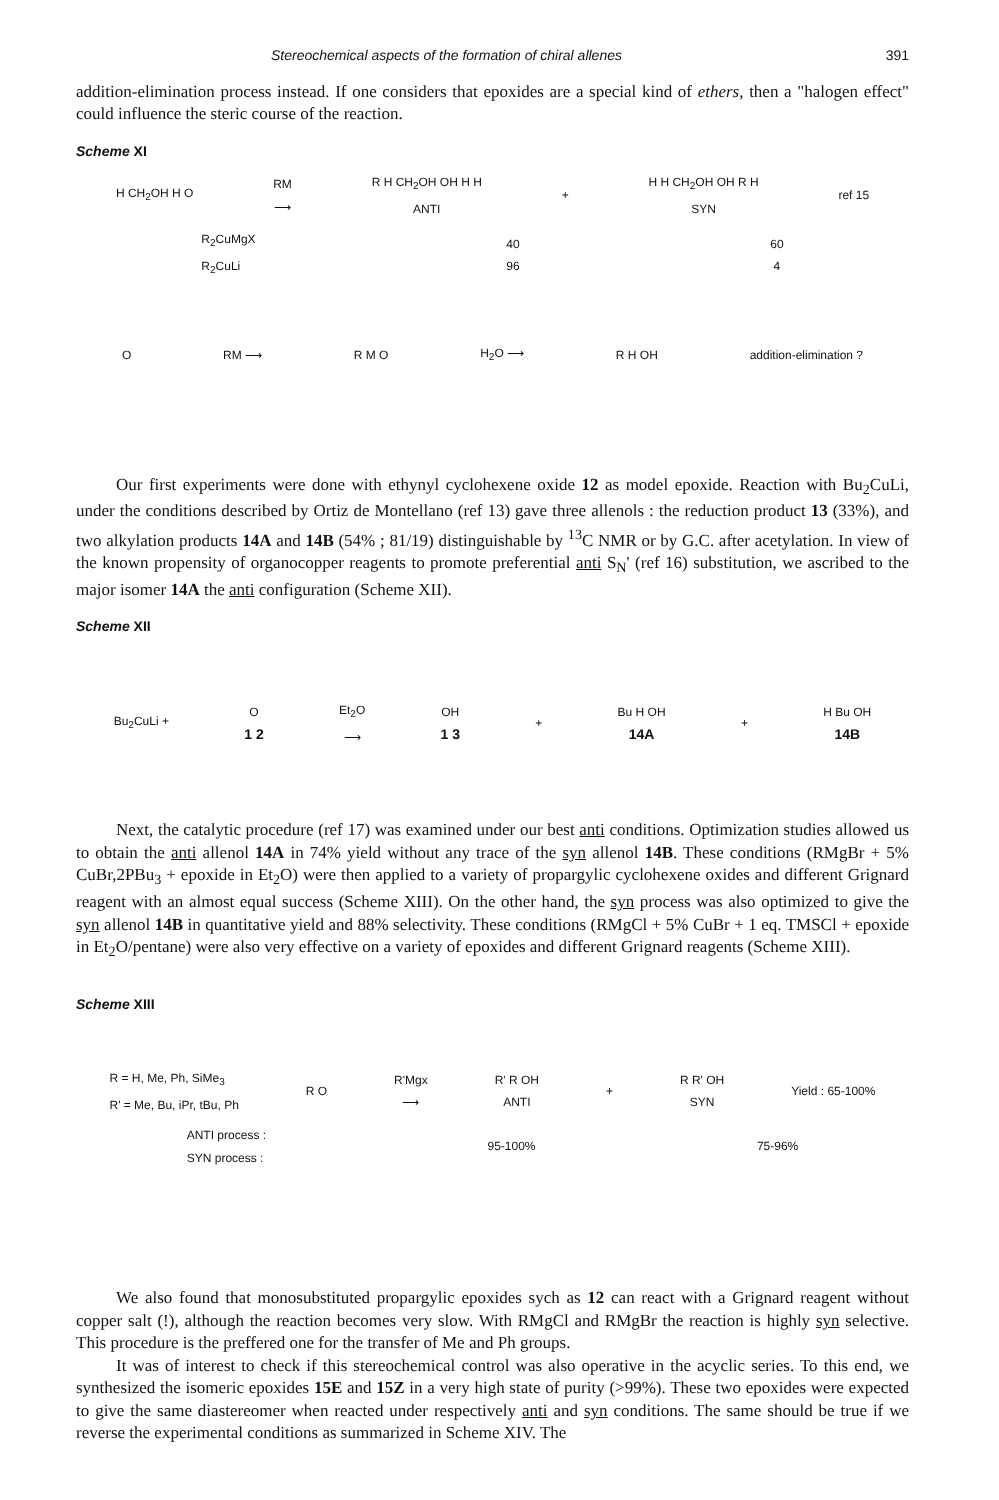Stereochemical aspects of the formation of chiral allenes 391
addition-elimination process instead. If one considers that epoxides are a special kind of ethers, then a "halogen effect" could influence the steric course of the reaction.
Scheme XI
H CH<sub>2</sub>OH H O RM
⟶ R H CH<sub>2</sub>OH OH H H
ANTI + H H CH<sub>2</sub>OH OH R H
SYN ref 15
R<sub>2</sub>CuMgX
R<sub>2</sub>CuLi 40
96 60
4
O RM ⟶ R M O H<sub>2</sub>O ⟶ R H OH addition-elimination ?
Our first experiments were done with ethynyl cyclohexene oxide 12 as model epoxide. Reaction with Bu<sub>2</sub>CuLi, under the conditions described by Ortiz de Montellano (ref 13) gave three allenols : the reduction product 13 (33%), and two alkylation products 14A and 14B (54% ; 81/19) distinguishable by <sup>13</sup>C NMR or by G.C. after acetylation. In view of the known propensity of organocopper reagents to promote preferential anti S<sub>N</sub>' (ref 16) substitution, we ascribed to the major isomer 14A the anti configuration (Scheme XII).
Scheme XII
Bu<sub>2</sub>CuLi + O
1 2 Et<sub>2</sub>O
⟶ OH
1 3 + Bu H OH
14A + H Bu OH
14B
Next, the catalytic procedure (ref 17) was examined under our best anti conditions. Optimization studies allowed us to obtain the anti allenol 14A in 74% yield without any trace of the syn allenol 14B. These conditions (RMgBr + 5% CuBr,2PBu<sub>3</sub> + epoxide in Et<sub>2</sub>O) were then applied to a variety of propargylic cyclohexene oxides and different Grignard reagent with an almost equal success (Scheme XIII). On the other hand, the syn process was also optimized to give the syn allenol 14B in quantitative yield and 88% selectivity. These conditions (RMgCl + 5% CuBr + 1 eq. TMSCl + epoxide in Et<sub>2</sub>O/pentane) were also very effective on a variety of epoxides and different Grignard reagents (Scheme XIII).
Scheme XIII
R = H, Me, Ph, SiMe<sub>3</sub>
R' = Me, Bu, iPr, tBu, Ph R O R'Mgx
⟶ R' R OH
ANTI + R R' OH
SYN Yield : 65-100%
ANTI process :
SYN process : 95-100% 75-96%
We also found that monosubstituted propargylic epoxides sych as 12 can react with a Grignard reagent without copper salt (!), although the reaction becomes very slow. With RMgCl and RMgBr the reaction is highly syn selective. This procedure is the preffered one for the transfer of Me and Ph groups.
It was of interest to check if this stereochemical control was also operative in the acyclic series. To this end, we synthesized the isomeric epoxides 15E and 15Z in a very high state of purity (>99%). These two epoxides were expected to give the same diastereomer when reacted under respectively anti and syn conditions. The same should be true if we reverse the experimental conditions as summarized in Scheme XIV. The